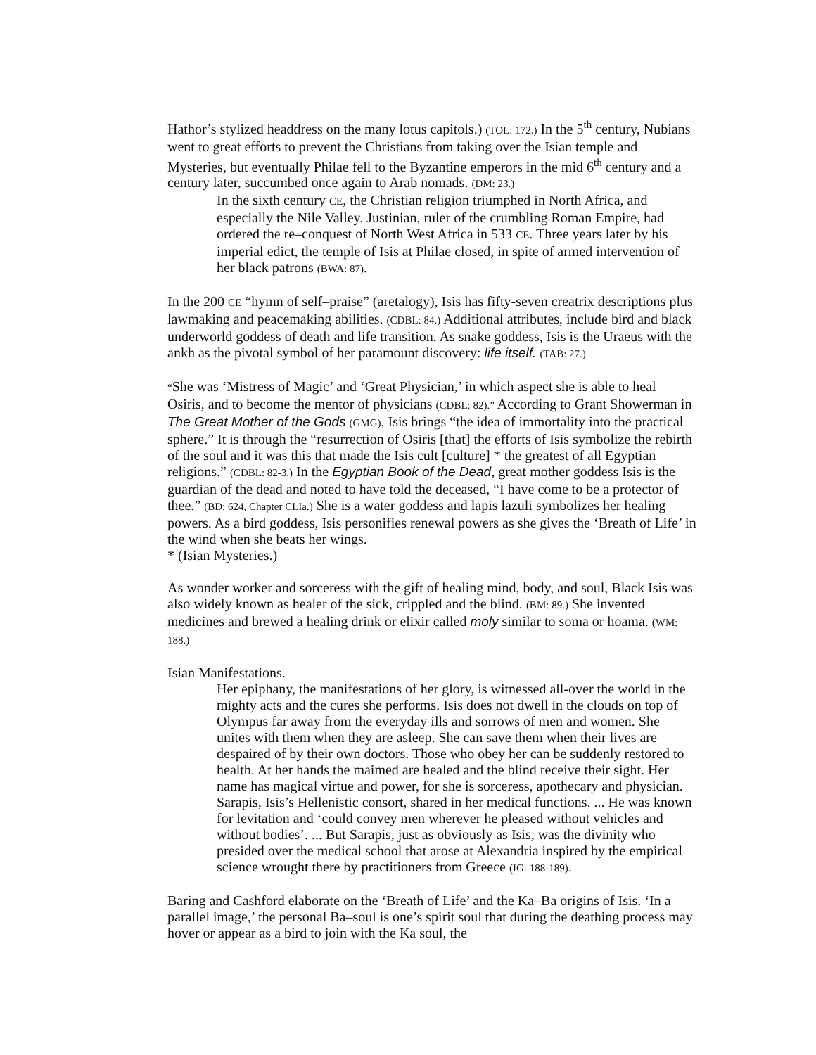Hathor’s stylized headdress on the many lotus capitols.) (TOL: 172.) In the 5<sup>th</sup> century, Nubians went to great efforts to prevent the Christians from taking over the Isian temple and Mysteries, but eventually Philae fell to the Byzantine emperors in the mid 6<sup>th</sup> century and a century later, succumbed once again to Arab nomads. (DM: 23.)
In the sixth century CE, the Christian religion triumphed in North Africa, and especially the Nile Valley. Justinian, ruler of the crumbling Roman Empire, had ordered the re–conquest of North West Africa in 533 CE. Three years later by his imperial edict, the temple of Isis at Philae closed, in spite of armed intervention of her black patrons (BWA: 87).
In the 200 CE “hymn of self–praise” (aretalogy), Isis has fifty-seven creatrix descriptions plus lawmaking and peacemaking abilities. (CDBL: 84.) Additional attributes, include bird and black underworld goddess of death and life transition. As snake goddess, Isis is the Uraeus with the ankh as the pivotal symbol of her paramount discovery: life itself. (TAB: 27.)
“She was ‘Mistress of Magic’ and ‘Great Physician,’ in which aspect she is able to heal Osiris, and to become the mentor of physicians (CDBL: 82).” According to Grant Showerman in The Great Mother of the Gods (GMG), Isis brings “the idea of immortality into the practical sphere.” It is through the “resurrection of Osiris [that] the efforts of Isis symbolize the rebirth of the soul and it was this that made the Isis cult [culture] * the greatest of all Egyptian religions.” (CDBL: 82-3.) In the Egyptian Book of the Dead, great mother goddess Isis is the guardian of the dead and noted to have told the deceased, “I have come to be a protector of thee.” (BD: 624, Chapter CLIa.) She is a water goddess and lapis lazuli symbolizes her healing powers. As a bird goddess, Isis personifies renewal powers as she gives the ‘Breath of Life’ in the wind when she beats her wings.
* (Isian Mysteries.)
As wonder worker and sorceress with the gift of healing mind, body, and soul, Black Isis was also widely known as healer of the sick, crippled and the blind. (BM: 89.) She invented medicines and brewed a healing drink or elixir called moly similar to soma or hoama. (WM: 188.)
Isian Manifestations.
Her epiphany, the manifestations of her glory, is witnessed all-over the world in the mighty acts and the cures she performs. Isis does not dwell in the clouds on top of Olympus far away from the everyday ills and sorrows of men and women. She unites with them when they are asleep. She can save them when their lives are despaired of by their own doctors. Those who obey her can be suddenly restored to health. At her hands the maimed are healed and the blind receive their sight. Her name has magical virtue and power, for she is sorceress, apothecary and physician. Sarapis, Isis’s Hellenistic consort, shared in her medical functions. ... He was known for levitation and ‘could convey men wherever he pleased without vehicles and without bodies’. ... But Sarapis, just as obviously as Isis, was the divinity who presided over the medical school that arose at Alexandria inspired by the empirical science wrought there by practitioners from Greece (IG: 188-189).
Baring and Cashford elaborate on the ‘Breath of Life’ and the Ka–Ba origins of Isis. ‘In a parallel image,’ the personal Ba–soul is one’s spirit soul that during the deathing process may hover or appear as a bird to join with the Ka soul, the